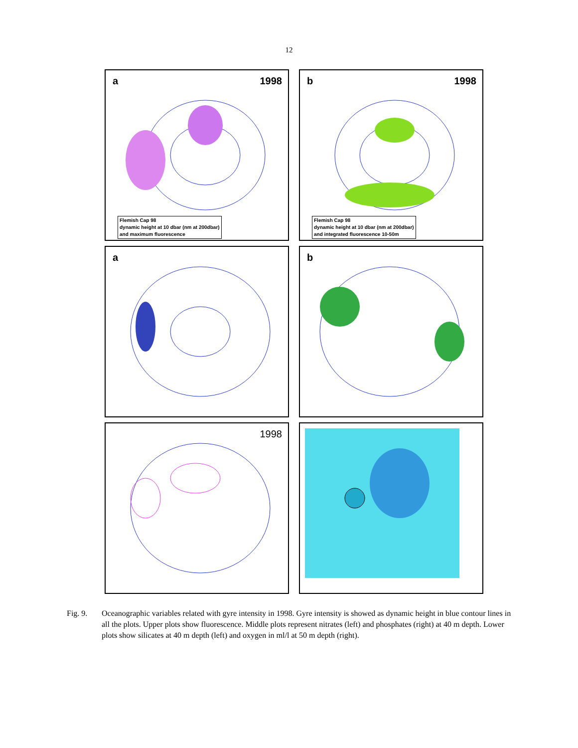12
a 1998
Flemish Cap 98
dynamic height at 10 dbar (nm at 200dbar)
and maximum fluorescence
b 1998
Flemish Cap 98
dynamic height at 10 dbar (nm at 200dbar)
and integrated fluorescence 10-50m
a
b
1998
Fig. 9. Oceanographic variables related with gyre intensity in 1998. Gyre intensity is showed as dynamic height in blue contour lines in all the plots. Upper plots show fluorescence. Middle plots represent nitrates (left) and phosphates (right) at 40 m depth. Lower plots show silicates at 40 m depth (left) and oxygen in ml/l at 50 m depth (right).